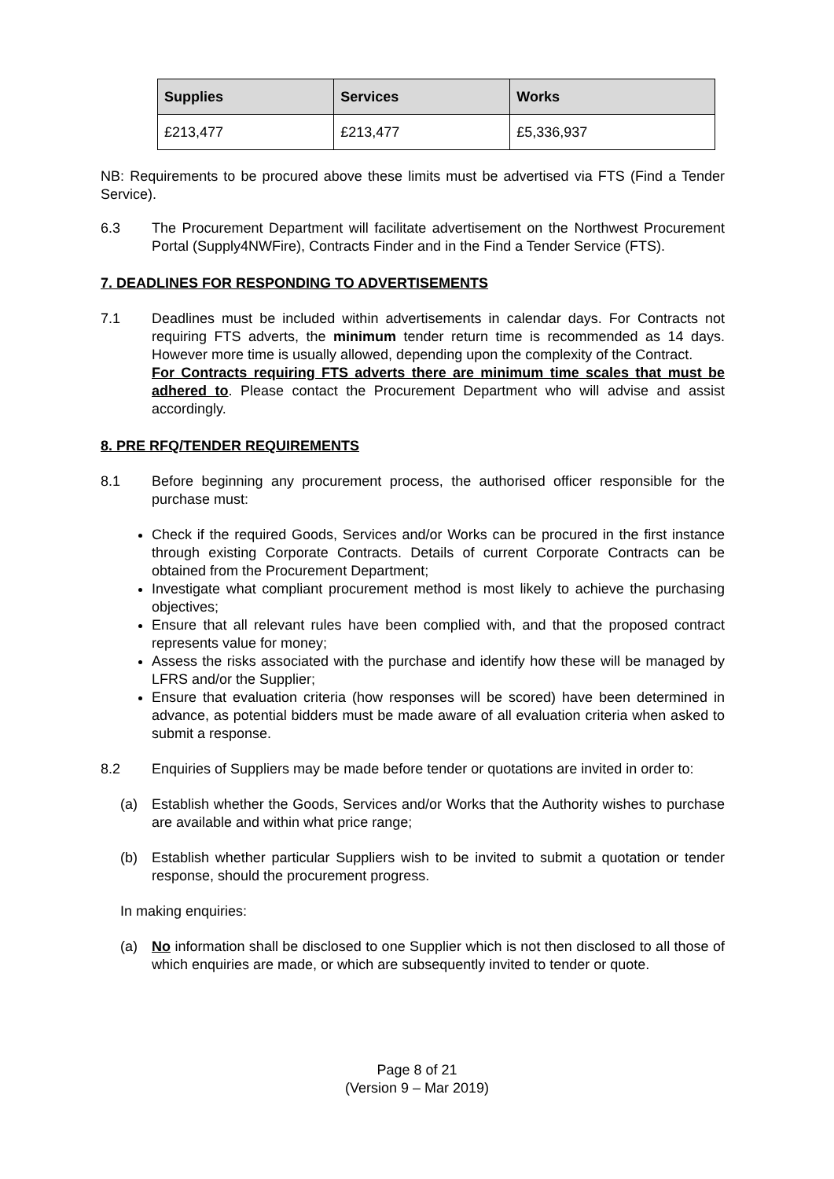| Supplies | Services | Works |
| --- | --- | --- |
| £213,477 | £213,477 | £5,336,937 |
NB: Requirements to be procured above these limits must be advertised via FTS (Find a Tender Service).
6.3 The Procurement Department will facilitate advertisement on the Northwest Procurement Portal (Supply4NWFire), Contracts Finder and in the Find a Tender Service (FTS).
7. DEADLINES FOR RESPONDING TO ADVERTISEMENTS
7.1 Deadlines must be included within advertisements in calendar days. For Contracts not requiring FTS adverts, the minimum tender return time is recommended as 14 days. However more time is usually allowed, depending upon the complexity of the Contract.
For Contracts requiring FTS adverts there are minimum time scales that must be adhered to. Please contact the Procurement Department who will advise and assist accordingly.
8. PRE RFQ/TENDER REQUIREMENTS
8.1 Before beginning any procurement process, the authorised officer responsible for the purchase must:
Check if the required Goods, Services and/or Works can be procured in the first instance through existing Corporate Contracts. Details of current Corporate Contracts can be obtained from the Procurement Department;
Investigate what compliant procurement method is most likely to achieve the purchasing objectives;
Ensure that all relevant rules have been complied with, and that the proposed contract represents value for money;
Assess the risks associated with the purchase and identify how these will be managed by LFRS and/or the Supplier;
Ensure that evaluation criteria (how responses will be scored) have been determined in advance, as potential bidders must be made aware of all evaluation criteria when asked to submit a response.
8.2 Enquiries of Suppliers may be made before tender or quotations are invited in order to:
(a) Establish whether the Goods, Services and/or Works that the Authority wishes to purchase are available and within what price range;
(b) Establish whether particular Suppliers wish to be invited to submit a quotation or tender response, should the procurement progress.
In making enquiries:
(a) No information shall be disclosed to one Supplier which is not then disclosed to all those of which enquiries are made, or which are subsequently invited to tender or quote.
Page 8 of 21
(Version 9 – Mar 2019)